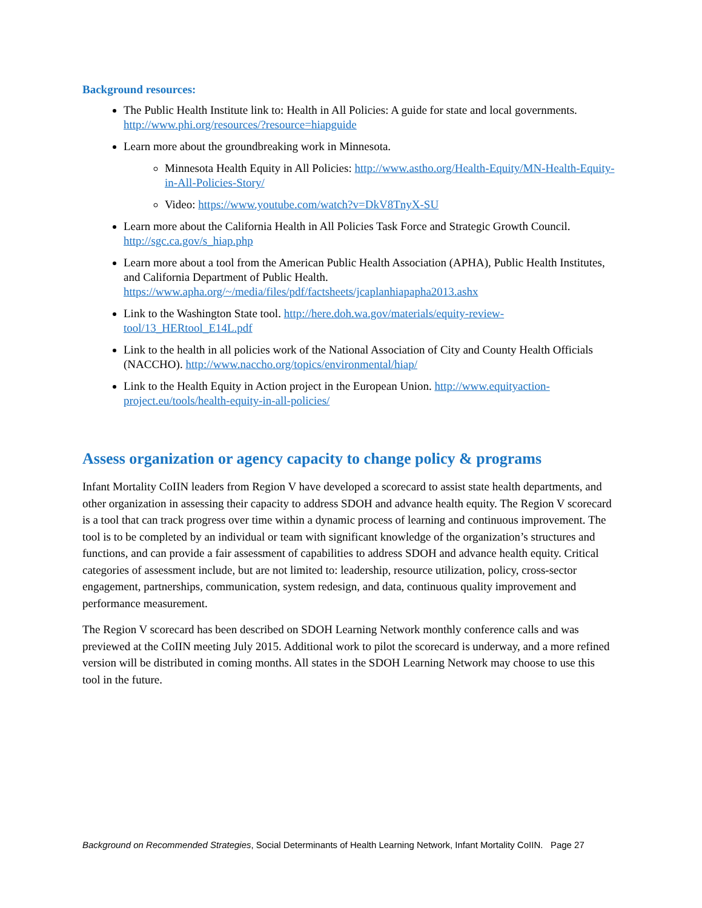Background resources:
The Public Health Institute link to: Health in All Policies: A guide for state and local governments. http://www.phi.org/resources/?resource=hiapguide
Learn more about the groundbreaking work in Minnesota.
Minnesota Health Equity in All Policies: http://www.astho.org/Health-Equity/MN-Health-Equity-in-All-Policies-Story/
Video: https://www.youtube.com/watch?v=DkV8TnyX-SU
Learn more about the California Health in All Policies Task Force and Strategic Growth Council. http://sgc.ca.gov/s_hiap.php
Learn more about a tool from the American Public Health Association (APHA), Public Health Institutes, and California Department of Public Health. https://www.apha.org/~/media/files/pdf/factsheets/jcaplanhiapapha2013.ashx
Link to the Washington State tool. http://here.doh.wa.gov/materials/equity-review-tool/13_HERtool_E14L.pdf
Link to the health in all policies work of the National Association of City and County Health Officials (NACCHO). http://www.naccho.org/topics/environmental/hiap/
Link to the Health Equity in Action project in the European Union. http://www.equityaction-project.eu/tools/health-equity-in-all-policies/
Assess organization or agency capacity to change policy & programs
Infant Mortality CoIIN leaders from Region V have developed a scorecard to assist state health departments, and other organization in assessing their capacity to address SDOH and advance health equity. The Region V scorecard is a tool that can track progress over time within a dynamic process of learning and continuous improvement. The tool is to be completed by an individual or team with significant knowledge of the organization’s structures and functions, and can provide a fair assessment of capabilities to address SDOH and advance health equity. Critical categories of assessment include, but are not limited to: leadership, resource utilization, policy, cross-sector engagement, partnerships, communication, system redesign, and data, continuous quality improvement and performance measurement.
The Region V scorecard has been described on SDOH Learning Network monthly conference calls and was previewed at the CoIIN meeting July 2015. Additional work to pilot the scorecard is underway, and a more refined version will be distributed in coming months. All states in the SDOH Learning Network may choose to use this tool in the future.
Background on Recommended Strategies, Social Determinants of Health Learning Network, Infant Mortality CoIIN. Page 27